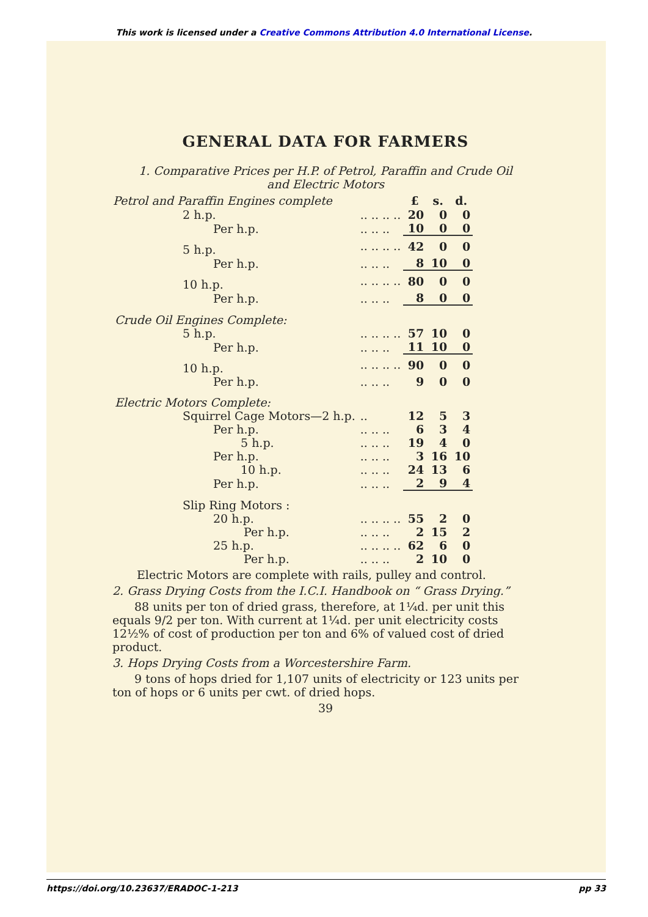This work is licensed under a Creative Commons Attribution 4.0 International License.
GENERAL DATA FOR FARMERS
1. Comparative Prices per H.P. of Petrol, Paraffin and Crude Oil
and Electric Motors
| Petrol and Paraffin Engines complete | | £ | s. | d. |
| --- | --- | --- | --- | --- |
| 2 h.p. | .. .. .. .. | 20 | 0 | 0 |
| Per h.p. | .. .. .. | 10 | 0 | 0 |
| 5 h.p. | .. .. .. .. | 42 | 0 | 0 |
| Per h.p. | .. .. .. | 8 | 10 | 0 |
| 10 h.p. | .. .. .. .. | 80 | 0 | 0 |
| Per h.p. | .. .. .. | 8 | 0 | 0 |
| Crude Oil Engines Complete: | | | | |
| 5 h.p. | .. .. .. .. | 57 | 10 | 0 |
| Per h.p. | .. .. .. | 11 | 10 | 0 |
| 10 h.p. | .. .. .. .. | 90 | 0 | 0 |
| Per h.p. | .. .. .. | 9 | 0 | 0 |
| Electric Motors Complete: | | | | |
| Squirrel Cage Motors—2 h.p. | .. | 12 | 5 | 3 |
| Per h.p. | .. .. .. | 6 | 3 | 4 |
| 5 h.p. | .. .. .. | 19 | 4 | 0 |
| Per h.p. | .. .. .. | 3 | 16 | 10 |
| 10 h.p. | .. .. .. | 24 | 13 | 6 |
| Per h.p. | .. .. .. | 2 | 9 | 4 |
| Slip Ring Motors : | | | | |
| 20 h.p. | .. .. .. .. | 55 | 2 | 0 |
| Per h.p. | .. .. .. | 2 | 15 | 2 |
| 25 h.p. | .. .. .. .. | 62 | 6 | 0 |
| Per h.p. | .. .. .. | 2 | 10 | 0 |
Electric Motors are complete with rails, pulley and control.
2. Grass Drying Costs from the I.C.I. Handbook on “ Grass Drying.”
88 units per ton of dried grass, therefore, at 1¼d. per unit this equals 9/2 per ton. With current at 1¼d. per unit electricity costs 12½% of cost of production per ton and 6% of valued cost of dried product.
3. Hops Drying Costs from a Worcestershire Farm.
9 tons of hops dried for 1,107 units of electricity or 123 units per ton of hops or 6 units per cwt. of dried hops.
39
https://doi.org/10.23637/ERADOC-1-213 pp 33